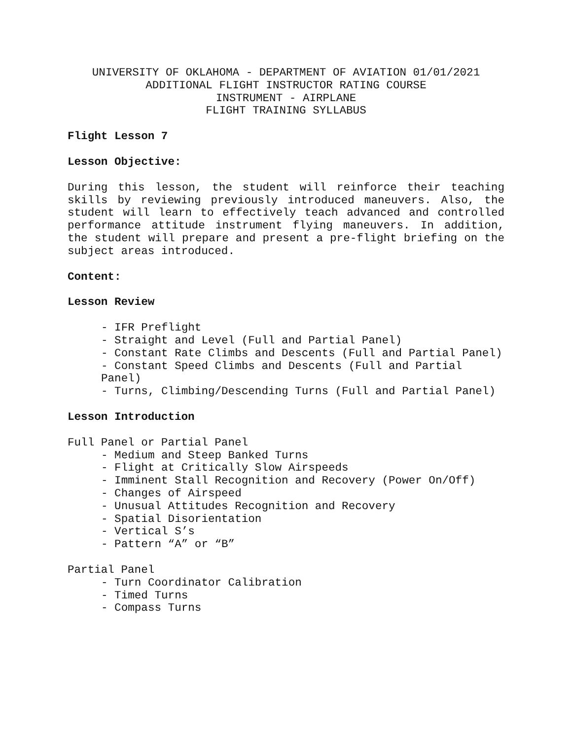UNIVERSITY OF OKLAHOMA - DEPARTMENT OF AVIATION 01/01/2021
ADDITIONAL FLIGHT INSTRUCTOR RATING COURSE
INSTRUMENT - AIRPLANE
FLIGHT TRAINING SYLLABUS
Flight Lesson 7
Lesson Objective:
During this lesson, the student will reinforce their teaching skills by reviewing previously introduced maneuvers. Also, the student will learn to effectively teach advanced and controlled performance attitude instrument flying maneuvers. In addition, the student will prepare and present a pre-flight briefing on the subject areas introduced.
Content:
Lesson Review
- IFR Preflight
- Straight and Level (Full and Partial Panel)
- Constant Rate Climbs and Descents (Full and Partial Panel)
- Constant Speed Climbs and Descents (Full and Partial Panel)
- Turns, Climbing/Descending Turns (Full and Partial Panel)
Lesson Introduction
Full Panel or Partial Panel
- Medium and Steep Banked Turns
- Flight at Critically Slow Airspeeds
- Imminent Stall Recognition and Recovery (Power On/Off)
- Changes of Airspeed
- Unusual Attitudes Recognition and Recovery
- Spatial Disorientation
- Vertical S’s
- Pattern “A” or “B”
Partial Panel
- Turn Coordinator Calibration
- Timed Turns
- Compass Turns